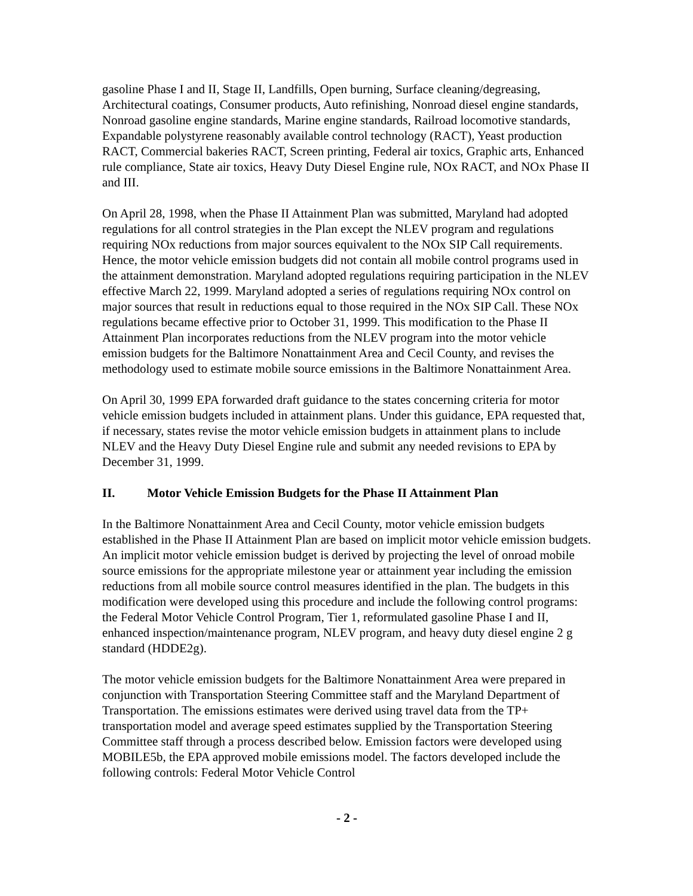gasoline Phase I and II, Stage II, Landfills, Open burning, Surface cleaning/degreasing, Architectural coatings, Consumer products, Auto refinishing, Nonroad diesel engine standards, Nonroad gasoline engine standards, Marine engine standards, Railroad locomotive standards, Expandable polystyrene reasonably available control technology (RACT), Yeast production RACT, Commercial bakeries RACT, Screen printing, Federal air toxics, Graphic arts, Enhanced rule compliance, State air toxics, Heavy Duty Diesel Engine rule, NOx RACT, and NOx Phase II and III.
On April 28, 1998, when the Phase II Attainment Plan was submitted, Maryland had adopted regulations for all control strategies in the Plan except the NLEV program and regulations requiring NOx reductions from major sources equivalent to the NOx SIP Call requirements. Hence, the motor vehicle emission budgets did not contain all mobile control programs used in the attainment demonstration. Maryland adopted regulations requiring participation in the NLEV effective March 22, 1999. Maryland adopted a series of regulations requiring NOx control on major sources that result in reductions equal to those required in the NOx SIP Call. These NOx regulations became effective prior to October 31, 1999. This modification to the Phase II Attainment Plan incorporates reductions from the NLEV program into the motor vehicle emission budgets for the Baltimore Nonattainment Area and Cecil County, and revises the methodology used to estimate mobile source emissions in the Baltimore Nonattainment Area.
On April 30, 1999 EPA forwarded draft guidance to the states concerning criteria for motor vehicle emission budgets included in attainment plans. Under this guidance, EPA requested that, if necessary, states revise the motor vehicle emission budgets in attainment plans to include NLEV and the Heavy Duty Diesel Engine rule and submit any needed revisions to EPA by December 31, 1999.
II. Motor Vehicle Emission Budgets for the Phase II Attainment Plan
In the Baltimore Nonattainment Area and Cecil County, motor vehicle emission budgets established in the Phase II Attainment Plan are based on implicit motor vehicle emission budgets. An implicit motor vehicle emission budget is derived by projecting the level of onroad mobile source emissions for the appropriate milestone year or attainment year including the emission reductions from all mobile source control measures identified in the plan. The budgets in this modification were developed using this procedure and include the following control programs: the Federal Motor Vehicle Control Program, Tier 1, reformulated gasoline Phase I and II, enhanced inspection/maintenance program, NLEV program, and heavy duty diesel engine 2 g standard (HDDE2g).
The motor vehicle emission budgets for the Baltimore Nonattainment Area were prepared in conjunction with Transportation Steering Committee staff and the Maryland Department of Transportation. The emissions estimates were derived using travel data from the TP+ transportation model and average speed estimates supplied by the Transportation Steering Committee staff through a process described below. Emission factors were developed using MOBILE5b, the EPA approved mobile emissions model. The factors developed include the following controls: Federal Motor Vehicle Control
- 2 -